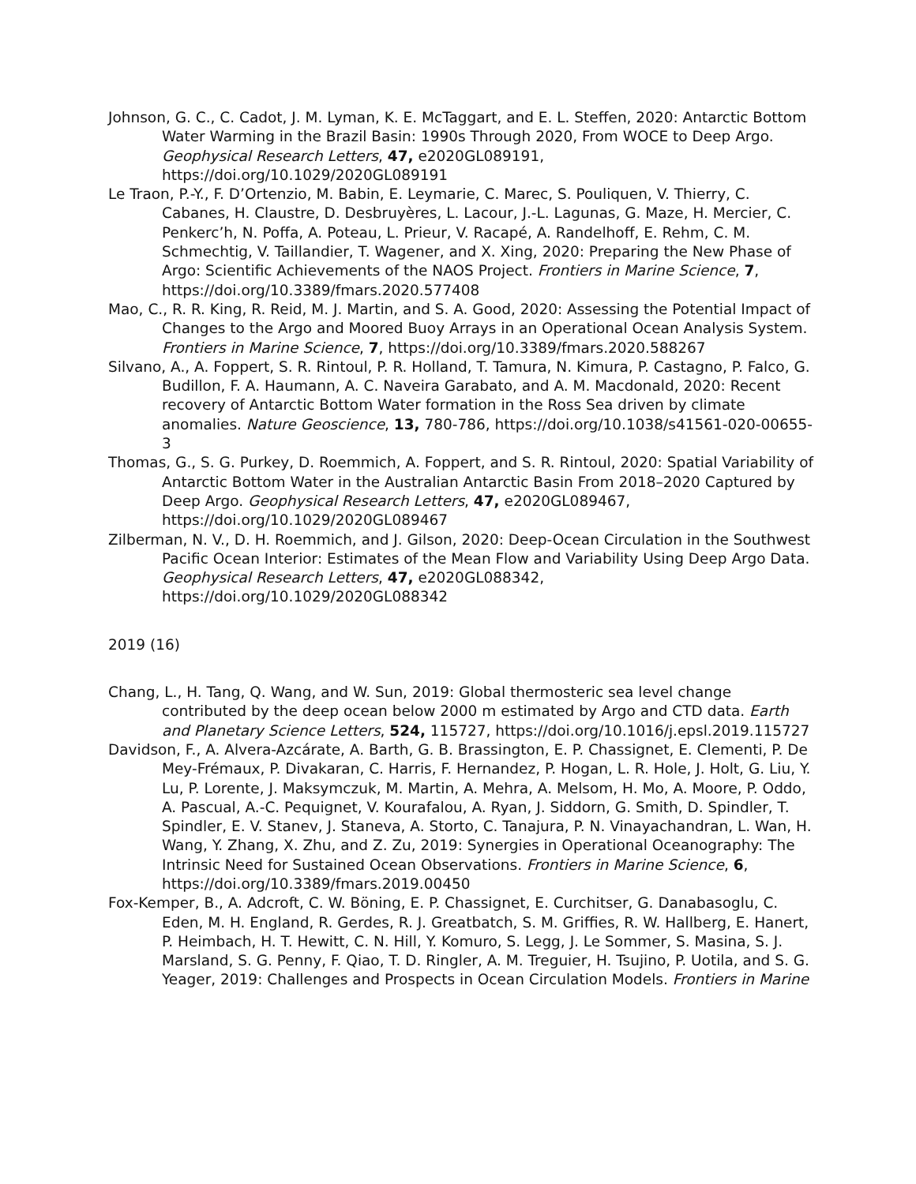Johnson, G. C., C. Cadot, J. M. Lyman, K. E. McTaggart, and E. L. Steffen, 2020: Antarctic Bottom Water Warming in the Brazil Basin: 1990s Through 2020, From WOCE to Deep Argo. Geophysical Research Letters, 47, e2020GL089191, https://doi.org/10.1029/2020GL089191
Le Traon, P.-Y., F. D’Ortenzio, M. Babin, E. Leymarie, C. Marec, S. Pouliquen, V. Thierry, C. Cabanes, H. Claustre, D. Desbruyères, L. Lacour, J.-L. Lagunas, G. Maze, H. Mercier, C. Penkerc’h, N. Poffa, A. Poteau, L. Prieur, V. Racapé, A. Randelhoff, E. Rehm, C. M. Schmechtig, V. Taillandier, T. Wagener, and X. Xing, 2020: Preparing the New Phase of Argo: Scientific Achievements of the NAOS Project. Frontiers in Marine Science, 7, https://doi.org/10.3389/fmars.2020.577408
Mao, C., R. R. King, R. Reid, M. J. Martin, and S. A. Good, 2020: Assessing the Potential Impact of Changes to the Argo and Moored Buoy Arrays in an Operational Ocean Analysis System. Frontiers in Marine Science, 7, https://doi.org/10.3389/fmars.2020.588267
Silvano, A., A. Foppert, S. R. Rintoul, P. R. Holland, T. Tamura, N. Kimura, P. Castagno, P. Falco, G. Budillon, F. A. Haumann, A. C. Naveira Garabato, and A. M. Macdonald, 2020: Recent recovery of Antarctic Bottom Water formation in the Ross Sea driven by climate anomalies. Nature Geoscience, 13, 780-786, https://doi.org/10.1038/s41561-020-00655-3
Thomas, G., S. G. Purkey, D. Roemmich, A. Foppert, and S. R. Rintoul, 2020: Spatial Variability of Antarctic Bottom Water in the Australian Antarctic Basin From 2018–2020 Captured by Deep Argo. Geophysical Research Letters, 47, e2020GL089467, https://doi.org/10.1029/2020GL089467
Zilberman, N. V., D. H. Roemmich, and J. Gilson, 2020: Deep-Ocean Circulation in the Southwest Pacific Ocean Interior: Estimates of the Mean Flow and Variability Using Deep Argo Data. Geophysical Research Letters, 47, e2020GL088342, https://doi.org/10.1029/2020GL088342
2019 (16)
Chang, L., H. Tang, Q. Wang, and W. Sun, 2019: Global thermosteric sea level change contributed by the deep ocean below 2000 m estimated by Argo and CTD data. Earth and Planetary Science Letters, 524, 115727, https://doi.org/10.1016/j.epsl.2019.115727
Davidson, F., A. Alvera-Azcárate, A. Barth, G. B. Brassington, E. P. Chassignet, E. Clementi, P. De Mey-Frémaux, P. Divakaran, C. Harris, F. Hernandez, P. Hogan, L. R. Hole, J. Holt, G. Liu, Y. Lu, P. Lorente, J. Maksymczuk, M. Martin, A. Mehra, A. Melsom, H. Mo, A. Moore, P. Oddo, A. Pascual, A.-C. Pequignet, V. Kourafalou, A. Ryan, J. Siddorn, G. Smith, D. Spindler, T. Spindler, E. V. Stanev, J. Staneva, A. Storto, C. Tanajura, P. N. Vinayachandran, L. Wan, H. Wang, Y. Zhang, X. Zhu, and Z. Zu, 2019: Synergies in Operational Oceanography: The Intrinsic Need for Sustained Ocean Observations. Frontiers in Marine Science, 6, https://doi.org/10.3389/fmars.2019.00450
Fox-Kemper, B., A. Adcroft, C. W. Böning, E. P. Chassignet, E. Curchitser, G. Danabasoglu, C. Eden, M. H. England, R. Gerdes, R. J. Greatbatch, S. M. Griffies, R. W. Hallberg, E. Hanert, P. Heimbach, H. T. Hewitt, C. N. Hill, Y. Komuro, S. Legg, J. Le Sommer, S. Masina, S. J. Marsland, S. G. Penny, F. Qiao, T. D. Ringler, A. M. Treguier, H. Tsujino, P. Uotila, and S. G. Yeager, 2019: Challenges and Prospects in Ocean Circulation Models. Frontiers in Marine